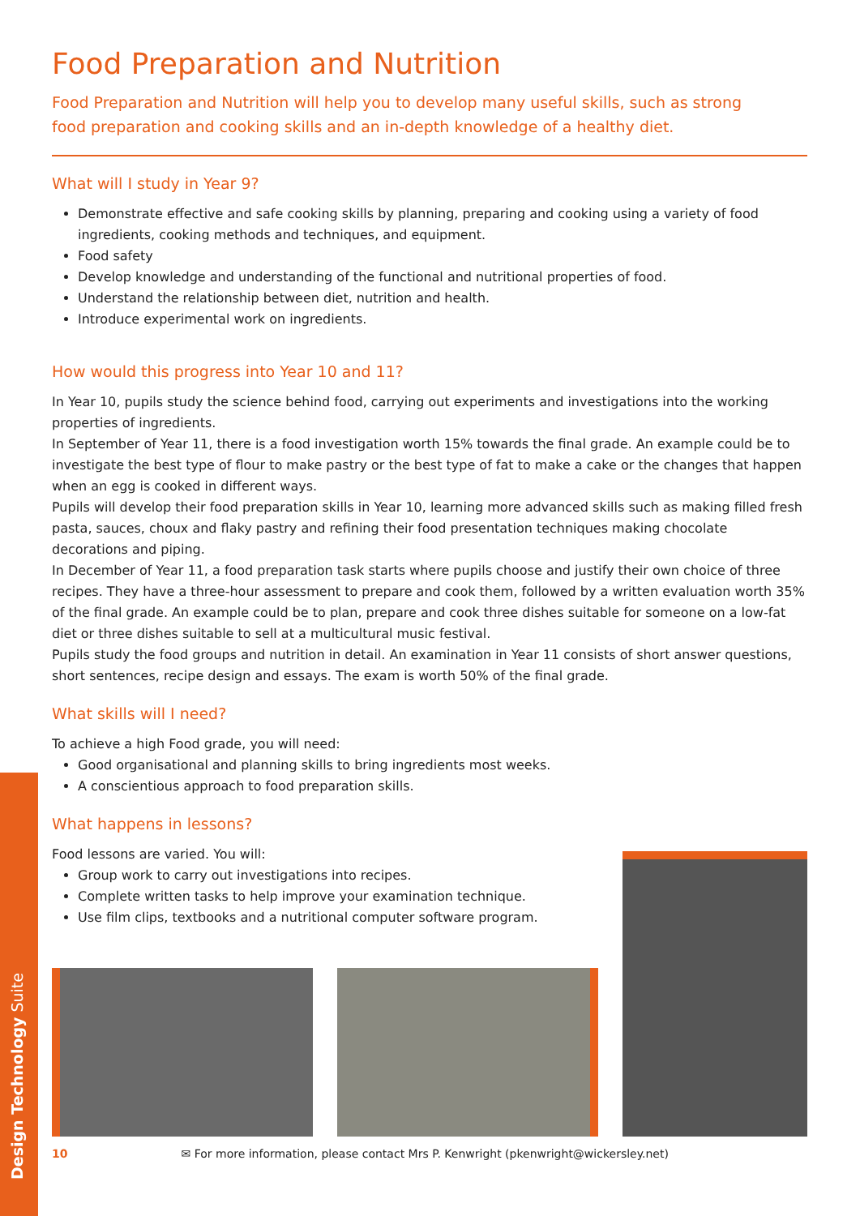Design Technology Suite
Food Preparation and Nutrition
Food Preparation and Nutrition will help you to develop many useful skills, such as strong
food preparation and cooking skills and an in-depth knowledge of a healthy diet.
What will I study in Year 9?
Demonstrate effective and safe cooking skills by planning, preparing and cooking using a variety of food ingredients, cooking methods and techniques, and equipment.
Food safety
Develop knowledge and understanding of the functional and nutritional properties of food.
Understand the relationship between diet, nutrition and health.
Introduce experimental work on ingredients.
How would this progress into Year 10 and 11?
In Year 10, pupils study the science behind food, carrying out experiments and investigations into the working properties of ingredients.
In September of Year 11, there is a food investigation worth 15% towards the final grade. An example could be to investigate the best type of flour to make pastry or the best type of fat to make a cake or the changes that happen when an egg is cooked in different ways.
Pupils will develop their food preparation skills in Year 10, learning more advanced skills such as making filled fresh pasta, sauces, choux and flaky pastry and refining their food presentation techniques making chocolate decorations and piping.
In December of Year 11, a food preparation task starts where pupils choose and justify their own choice of three recipes. They have a three-hour assessment to prepare and cook them, followed by a written evaluation worth 35% of the final grade. An example could be to plan, prepare and cook three dishes suitable for someone on a low-fat diet or three dishes suitable to sell at a multicultural music festival.
Pupils study the food groups and nutrition in detail. An examination in Year 11 consists of short answer questions, short sentences, recipe design and essays. The exam is worth 50% of the final grade.
What skills will I need?
To achieve a high Food grade, you will need:
Good organisational and planning skills to bring ingredients most weeks.
A conscientious approach to food preparation skills.
What happens in lessons?
Food lessons are varied. You will:
Group work to carry out investigations into recipes.
Complete written tasks to help improve your examination technique.
Use film clips, textbooks and a nutritional computer software program.
10 ✉ For more information, please contact Mrs P. Kenwright (pkenwright@wickersley.net)